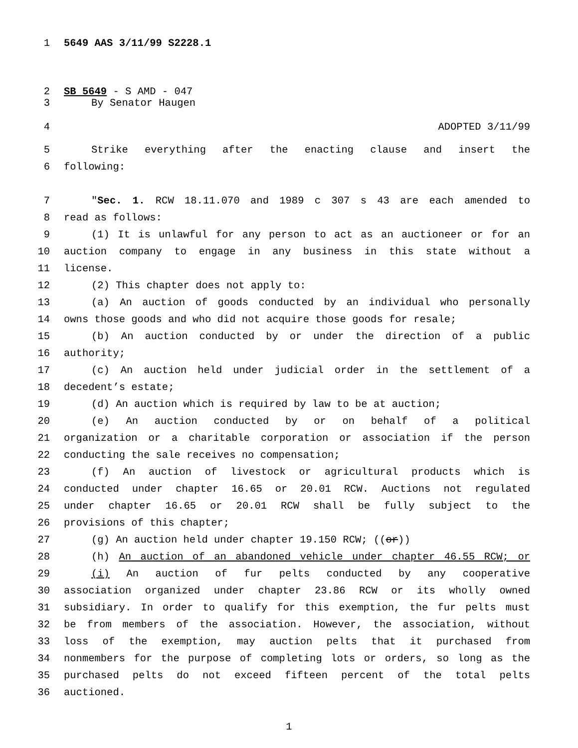1 5649 AAS 3/11/99 S2228.1
2 SB 5649 - S AMD - 047
3 By Senator Haugen
4 ADOPTED 3/11/99
5 Strike everything after the enacting clause and insert the
6 following:
7 "Sec. 1. RCW 18.11.070 and 1989 c 307 s 43 are each amended to
8 read as follows:
9 (1) It is unlawful for any person to act as an auctioneer or for an
10 auction company to engage in any business in this state without a
11 license.
12 (2) This chapter does not apply to:
13 (a) An auction of goods conducted by an individual who personally
14 owns those goods and who did not acquire those goods for resale;
15 (b) An auction conducted by or under the direction of a public
16 authority;
17 (c) An auction held under judicial order in the settlement of a
18 decedent’s estate;
19 (d) An auction which is required by law to be at auction;
20 (e) An auction conducted by or on behalf of a political
21 organization or a charitable corporation or association if the person
22 conducting the sale receives no compensation;
23 (f) An auction of livestock or agricultural products which is
24 conducted under chapter 16.65 or 20.01 RCW. Auctions not regulated
25 under chapter 16.65 or 20.01 RCW shall be fully subject to the
26 provisions of this chapter;
27 (g) An auction held under chapter 19.150 RCW; ((or))
28 (h) An auction of an abandoned vehicle under chapter 46.55 RCW; or
29 (i) An auction of fur pelts conducted by any cooperative
30 association organized under chapter 23.86 RCW or its wholly owned
31 subsidiary. In order to qualify for this exemption, the fur pelts must
32 be from members of the association. However, the association, without
33 loss of the exemption, may auction pelts that it purchased from
34 nonmembers for the purpose of completing lots or orders, so long as the
35 purchased pelts do not exceed fifteen percent of the total pelts
36 auctioned.
1